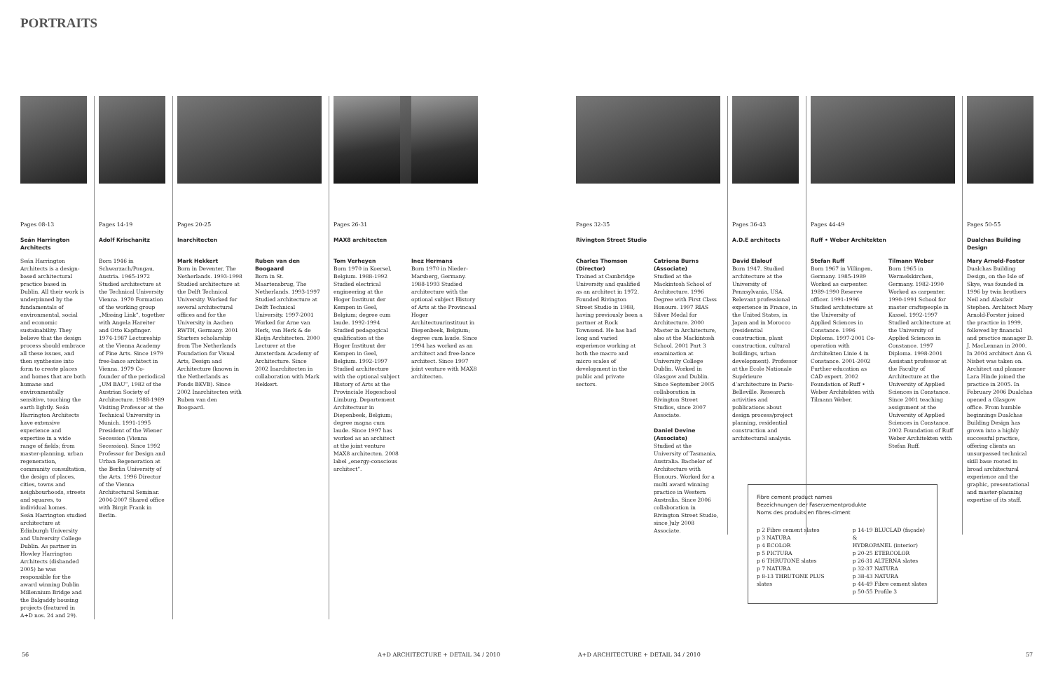PORTRAITS
Pages 08-13
Seán Harrington Architects
Seán Harrington Architects is a design-based architectural practice based in Dublin. All their work is underpinned by the fundamentals of environmental, social and economic sustainability. They believe that the design process should embrace all these issues, and then synthesise into form to create places and homes that are both humane and environmentally sensitive, touching the earth lightly. Seán Harrington Architects have extensive experience and expertise in a wide range of fields; from master-planning, urban regeneration, community consultation, the design of places, cities, towns and neighbourhoods, streets and squares, to individual homes.
Seán Harrington studied architecture at Edinburgh University and University College Dublin. As partner in Howley Harrington Architects (disbanded 2005) he was responsible for the award winning Dublin Millennium Bridge and the Balgaddy housing projects (featured in A+D nos. 24 and 29).
Pages 14-19
Adolf Krischanitz
Born 1946 in Schwarzach/Pongau, Austria. 1965-1972 Studied architecture at the Technical University Vienna. 1970 Formation of the working group „Missing Link“, together with Angela Hareiter and Otto Kapfinger. 1974-1987 Lectureship at the Vienna Academy of Fine Arts. Since 1979 free-lance architect in Vienna. 1979 Co-founder of the periodical „UM BAU“, 1982 of the Austrian Society of Architecture. 1988-1989 Visiting Professor at the Technical University in Munich. 1991-1995 President of the Wiener Secession (Vienna Secession). Since 1992 Professor for Design and Urban Regeneration at the Berlin University of the Arts. 1996 Director of the Vienna Architectural Seminar. 2004-2007 Shared office with Birgit Frank in Berlin.
Pages 20-25
Inarchitecten
Mark Hekkert
Born in Deventer, The Netherlands. 1993-1998 Studied architecture at the Delft Technical University. Worked for several architectural offices and for the University in Aachen RWTH, Germany. 2001 Starters scholarship from The Netherlands Foundation for Visual Arts, Design and Architecture (known in the Netherlands as Fonds BKVB). Since 2002 Inarchitecten with Ruben van den Boogaard.
Ruben van den Boogaard
Born in St. Maartensbrug, The Netherlands. 1993-1997 Studied architecture at Delft Technical University. 1997-2001 Worked for Arne van Herk, van Herk & de Kleijn Architecten. 2000 Lecturer at the Amsterdam Academy of Architecture. Since 2002 Inarchitecten in collaboration with Mark Hekkert.
Pages 26-31
MAX8 architecten
Tom Verheyen
Born 1970 in Koersel, Belgium. 1988-1992 Studied electrical engineering at the Hoger Instituut der Kempen in Geel, Belgium; degree cum laude. 1992-1994 Studied pedagogical qualification at the Hoger Instituut der Kempen in Geel, Belgium. 1992-1997 Studied architecture with the optional subject History of Arts at the Provinciale Hogeschool Limburg, Departement Architectuur in Diepenbeek, Belgium; degree magna cum laude. Since 1997 has worked as an architect at the joint venture MAX8 architecten. 2008 label „energy-conscious architect“.
Inez Hermans
Born 1970 in Nieder-Marsberg, Germany. 1988-1993 Studied architecture with the optional subject History of Arts at the Provincaal Hoger Architectuurinstituut in Diepenbeek, Belgium; degree cum laude. Since 1994 has worked as an architect and free-lance architect. Since 1997 joint venture with MAX8 architecten.
Pages 32-35
Rivington Street Studio
Charles Thomson (Director)
Trained at Cambridge University and qualified as an architect in 1972. Founded Rivington Street Studio in 1988, having previously been a partner at Rock Townsend. He has had long and varied experience working at both the macro and micro scales of development in the public and private sectors.
Catriona Burns (Associate)
Studied at the Mackintosh School of Architecture. 1996 Degree with First Class Honours. 1997 RIAS Silver Medal for Architecture. 2000 Master in Architecture, also at the Mackintosh School. 2001 Part 3 examination at University College Dublin. Worked in Glasgow and Dublin. Since September 2005 collaboration in Rivington Street Studios, since 2007 Associate.
Daniel Devine (Associate)
Studied at the University of Tasmania, Australia. Bachelor of Architecture with Honours. Worked for a multi award winning practice in Western Australia. Since 2006 collaboration in Rivington Street Studio, since July 2008 Associate.
Pages 36-43
A.D.E architects
David Elalouf
Born 1947. Studied architecture at the University of Pennsylvania, USA. Relevant professional experience in France, in the United States, in Japan and in Morocco (residential construction, plant construction, cultural buildings, urban development). Professor at the Ecole Nationale Supérieure d’architecture in Paris-Belleville. Research activities and publications about design process/project planning, residential construction and architectural analysis.
Pages 44-49
Ruff • Weber Architekten
Stefan Ruff
Born 1967 in Villingen, Germany. 1985-1989 Worked as carpenter. 1989-1990 Reserve officer. 1991-1996 Studied architecture at the University of Applied Sciences in Constance. 1996 Diploma. 1997-2001 Co-operation with Architekten Linie 4 in Constance. 2001-2002 Further education as CAD expert. 2002 Foundation of Ruff • Weber Architekten with Tilmann Weber.
Tilmann Weber
Born 1965 in Wermelskirchen, Germany. 1982-1990 Worked as carpenter. 1990-1991 School for master craftspeople in Kassel. 1992-1997 Studied architecture at the University of Applied Sciences in Constance. 1997 Diploma. 1998-2001 Assistant professor at the Faculty of Architecture at the University of Applied Sciences in Constance. Since 2001 teaching assignment at the University of Applied Sciences in Constance. 2002 Foundation of Ruff Weber Architekten with Stefan Ruff.
Pages 50-55
Dualchas Building Design
Mary Arnold-Foster
Dualchas Building Design, on the Isle of Skye, was founded in 1996 by twin brothers Neil and Alasdair Stephen. Architect Mary Arnold-Forster joined the practice in 1999, followed by financial and practice manager D. J. MacLennan in 2000. In 2004 architect Ann G. Nisbet was taken on. Architect and planner Lara Hinde joined the practice in 2005. In February 2006 Dualchas opened a Glasgow office. From humble beginnings Dualchas Building Design has grown into a highly successful practice, offering clients an unsurpassed technical skill base rooted in broad architectural experience and the graphic, presentational and master-planning expertise of its staff.
Fibre cement product names
Bezeichnungen der Faserzementprodukte
Noms des produits en fibres-ciment
p 2 Fibre cement slates
p 3 NATURA
p 4 ECOLOR
p 5 PICTURA
p 6 THRUTONE slates
p 7 NATURA
p 8-13 THRUTONE PLUS slates
p 14-19 BLUCLAD (façade) &
HYDROPANEL (interior)
p 20-25 ETERCOLOR
p 26-31 ALTERNA slates
p 32-37 NATURA
p 38-43 NATURA
p 44-49 Fibre cement slates
p 50-55 Profile 3
56
A+D ARCHITECTURE + DETAIL 34 / 2010
A+D ARCHITECTURE + DETAIL 34 / 2010
57